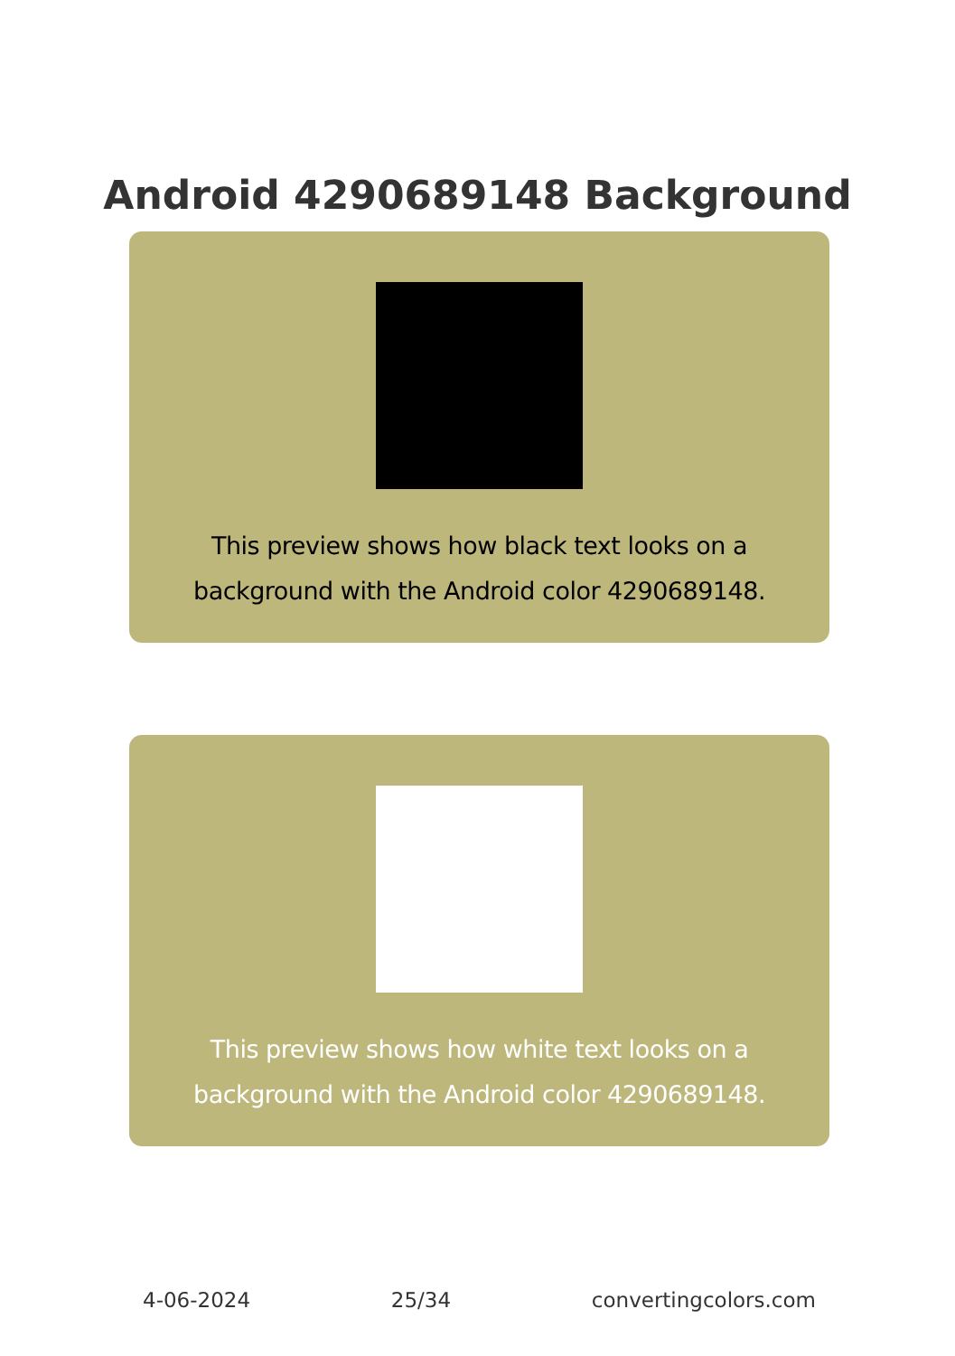Android 4290689148 Background
This preview shows how black text looks on a background with the Android color 4290689148.
This preview shows how white text looks on a background with the Android color 4290689148.
4-06-2024 25/34 convertingcolors.com